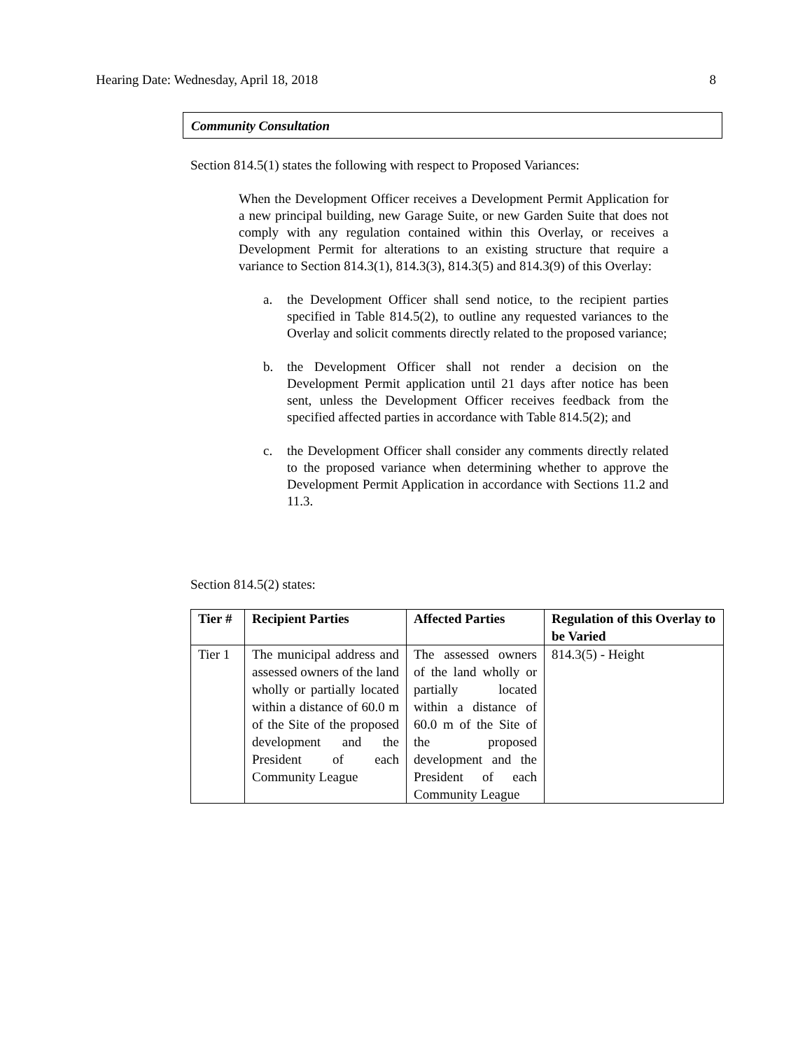Hearing Date: Wednesday, April 18, 2018 8
Community Consultation
Section 814.5(1) states the following with respect to Proposed Variances:
When the Development Officer receives a Development Permit Application for a new principal building, new Garage Suite, or new Garden Suite that does not comply with any regulation contained within this Overlay, or receives a Development Permit for alterations to an existing structure that require a variance to Section 814.3(1), 814.3(3), 814.3(5) and 814.3(9) of this Overlay:
a. the Development Officer shall send notice, to the recipient parties specified in Table 814.5(2), to outline any requested variances to the Overlay and solicit comments directly related to the proposed variance;
b. the Development Officer shall not render a decision on the Development Permit application until 21 days after notice has been sent, unless the Development Officer receives feedback from the specified affected parties in accordance with Table 814.5(2); and
c. the Development Officer shall consider any comments directly related to the proposed variance when determining whether to approve the Development Permit Application in accordance with Sections 11.2 and 11.3.
Section 814.5(2) states:
| Tier # | Recipient Parties | Affected Parties | Regulation of this Overlay to be Varied |
| --- | --- | --- | --- |
| Tier 1 | The municipal address and assessed owners of the land wholly or partially located within a distance of 60.0 m of the Site of the proposed development and the President of each Community League | The assessed owners of the land wholly or partially located within a distance of 60.0 m of the Site of the proposed development and the President of each Community League | 814.3(5) - Height |